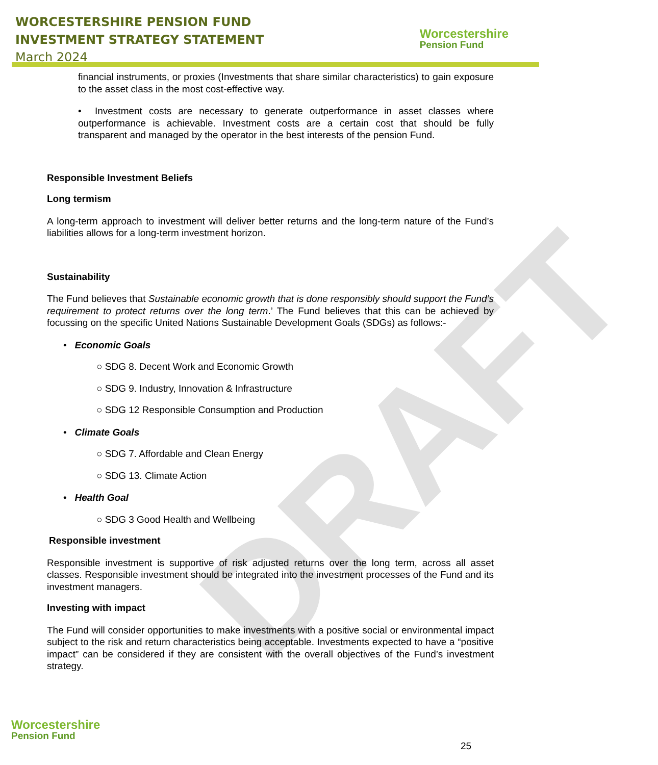DRAFT
WORCESTERSHIRE PENSION FUND
INVESTMENT STRATEGY STATEMENT
March 2024
Worcestershire
Pension Fund
financial instruments, or proxies (Investments that share similar characteristics) to gain exposure to the asset class in the most cost-effective way.
• Investment costs are necessary to generate outperformance in asset classes where outperformance is achievable. Investment costs are a certain cost that should be fully transparent and managed by the operator in the best interests of the pension Fund.
Responsible Investment Beliefs
Long termism
A long-term approach to investment will deliver better returns and the long-term nature of the Fund’s liabilities allows for a long-term investment horizon.
Sustainability
The Fund believes that Sustainable economic growth that is done responsibly should support the Fund’s requirement to protect returns over the long term.’ The Fund believes that this can be achieved by focussing on the specific United Nations Sustainable Development Goals (SDGs) as follows:-
• Economic Goals
○ SDG 8. Decent Work and Economic Growth
○ SDG 9. Industry, Innovation & Infrastructure
○ SDG 12 Responsible Consumption and Production
• Climate Goals
○ SDG 7. Affordable and Clean Energy
○ SDG 13. Climate Action
• Health Goal
○ SDG 3 Good Health and Wellbeing
Responsible investment
Responsible investment is supportive of risk adjusted returns over the long term, across all asset classes. Responsible investment should be integrated into the investment processes of the Fund and its investment managers.
Investing with impact
The Fund will consider opportunities to make investments with a positive social or environmental impact subject to the risk and return characteristics being acceptable. Investments expected to have a “positive impact” can be considered if they are consistent with the overall objectives of the Fund’s investment strategy.
Worcestershire
Pension Fund
25